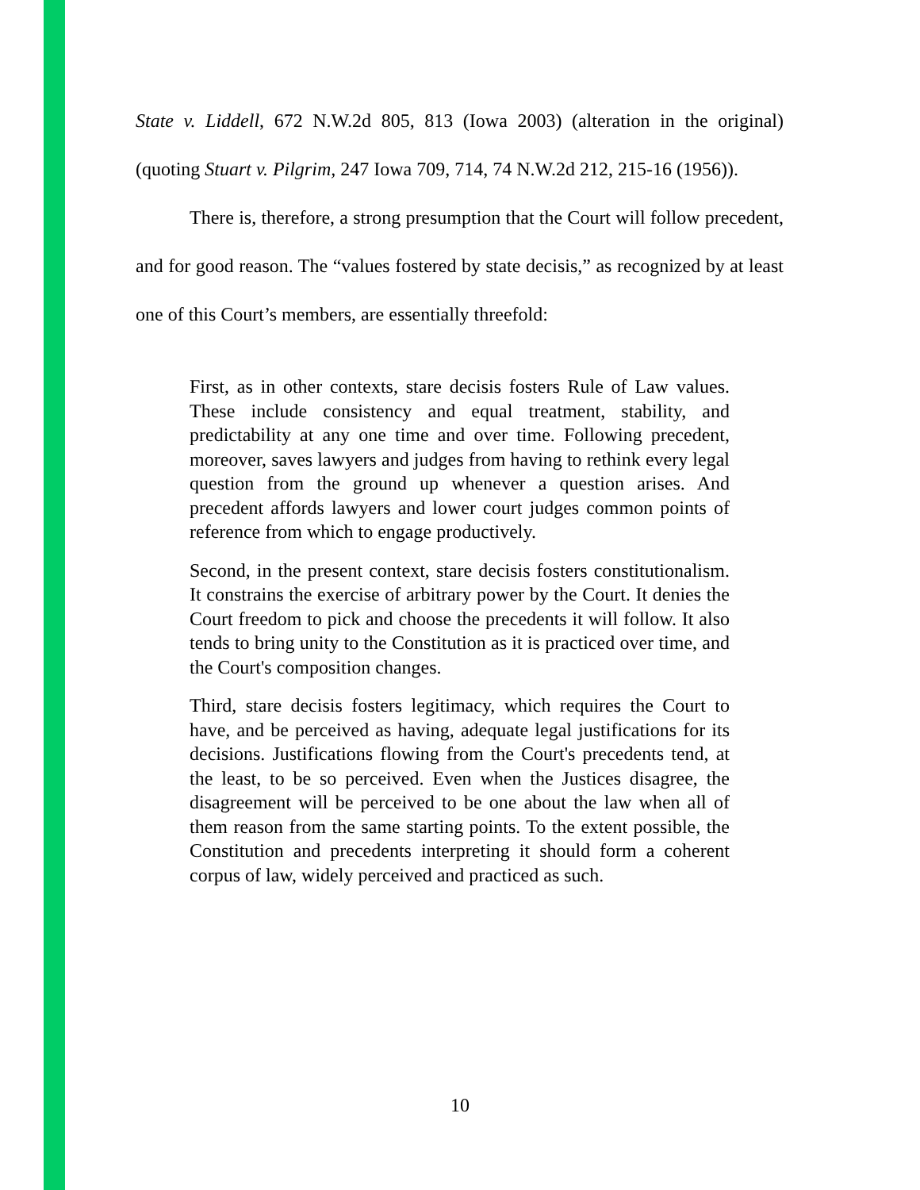State v. Liddell, 672 N.W.2d 805, 813 (Iowa 2003) (alteration in the original) (quoting Stuart v. Pilgrim, 247 Iowa 709, 714, 74 N.W.2d 212, 215-16 (1956)).
There is, therefore, a strong presumption that the Court will follow precedent, and for good reason. The “values fostered by state decisis,” as recognized by at least one of this Court’s members, are essentially threefold:
First, as in other contexts, stare decisis fosters Rule of Law values. These include consistency and equal treatment, stability, and predictability at any one time and over time. Following precedent, moreover, saves lawyers and judges from having to rethink every legal question from the ground up whenever a question arises. And precedent affords lawyers and lower court judges common points of reference from which to engage productively.
Second, in the present context, stare decisis fosters constitutionalism. It constrains the exercise of arbitrary power by the Court. It denies the Court freedom to pick and choose the precedents it will follow. It also tends to bring unity to the Constitution as it is practiced over time, and the Court's composition changes.
Third, stare decisis fosters legitimacy, which requires the Court to have, and be perceived as having, adequate legal justifications for its decisions. Justifications flowing from the Court's precedents tend, at the least, to be so perceived. Even when the Justices disagree, the disagreement will be perceived to be one about the law when all of them reason from the same starting points. To the extent possible, the Constitution and precedents interpreting it should form a coherent corpus of law, widely perceived and practiced as such.
10